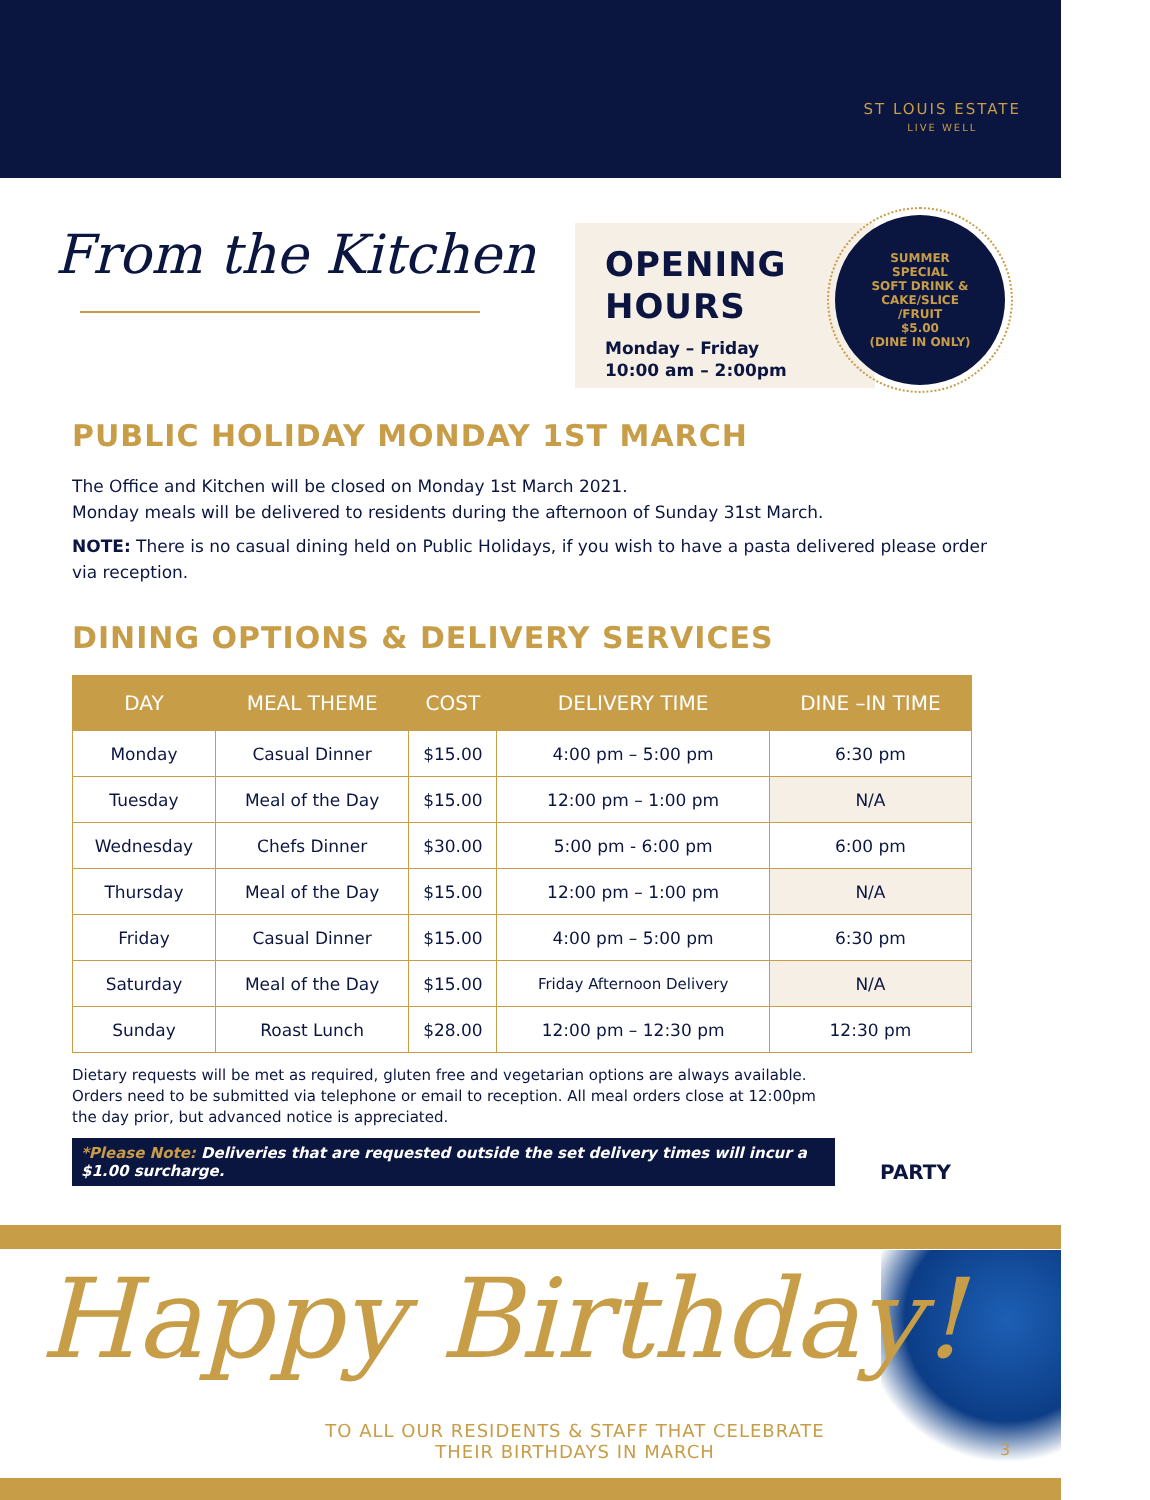ST LOUIS ESTATE
LIVE WELL
From the Kitchen
OPENING HOURS
Monday – Friday
10:00 am – 2:00pm
SUMMER
SPECIAL
SOFT DRINK &
CAKE/SLICE
/FRUIT
$5.00
(DINE IN ONLY)
PUBLIC HOLIDAY MONDAY 1ST MARCH
The Office and Kitchen will be closed on Monday 1st March 2021.
Monday meals will be delivered to residents during the afternoon of Sunday 31st March.
NOTE: There is no casual dining held on Public Holidays, if you wish to have a pasta delivered please order via reception.
DINING OPTIONS & DELIVERY SERVICES
| DAY | MEAL THEME | COST | DELIVERY TIME | DINE –IN TIME |
| --- | --- | --- | --- | --- |
| Monday | Casual Dinner | $15.00 | 4:00 pm – 5:00 pm | 6:30 pm |
| Tuesday | Meal of the Day | $15.00 | 12:00 pm – 1:00 pm | N/A |
| Wednesday | Chefs Dinner | $30.00 | 5:00 pm - 6:00 pm | 6:00 pm |
| Thursday | Meal of the Day | $15.00 | 12:00 pm – 1:00 pm | N/A |
| Friday | Casual Dinner | $15.00 | 4:00 pm – 5:00 pm | 6:30 pm |
| Saturday | Meal of the Day | $15.00 | Friday Afternoon Delivery | N/A |
| Sunday | Roast Lunch | $28.00 | 12:00 pm – 12:30 pm | 12:30 pm |
Dietary requests will be met as required, gluten free and vegetarian options are always available. Orders need to be submitted via telephone or email to reception. All meal orders close at 12:00pm the day prior, but advanced notice is appreciated.
*Please Note: Deliveries that are requested outside the set delivery times will incur a $1.00 surcharge.
PARTY
Happy Birthday!
TO ALL OUR RESIDENTS & STAFF THAT CELEBRATE
THEIR BIRTHDAYS IN MARCH
3